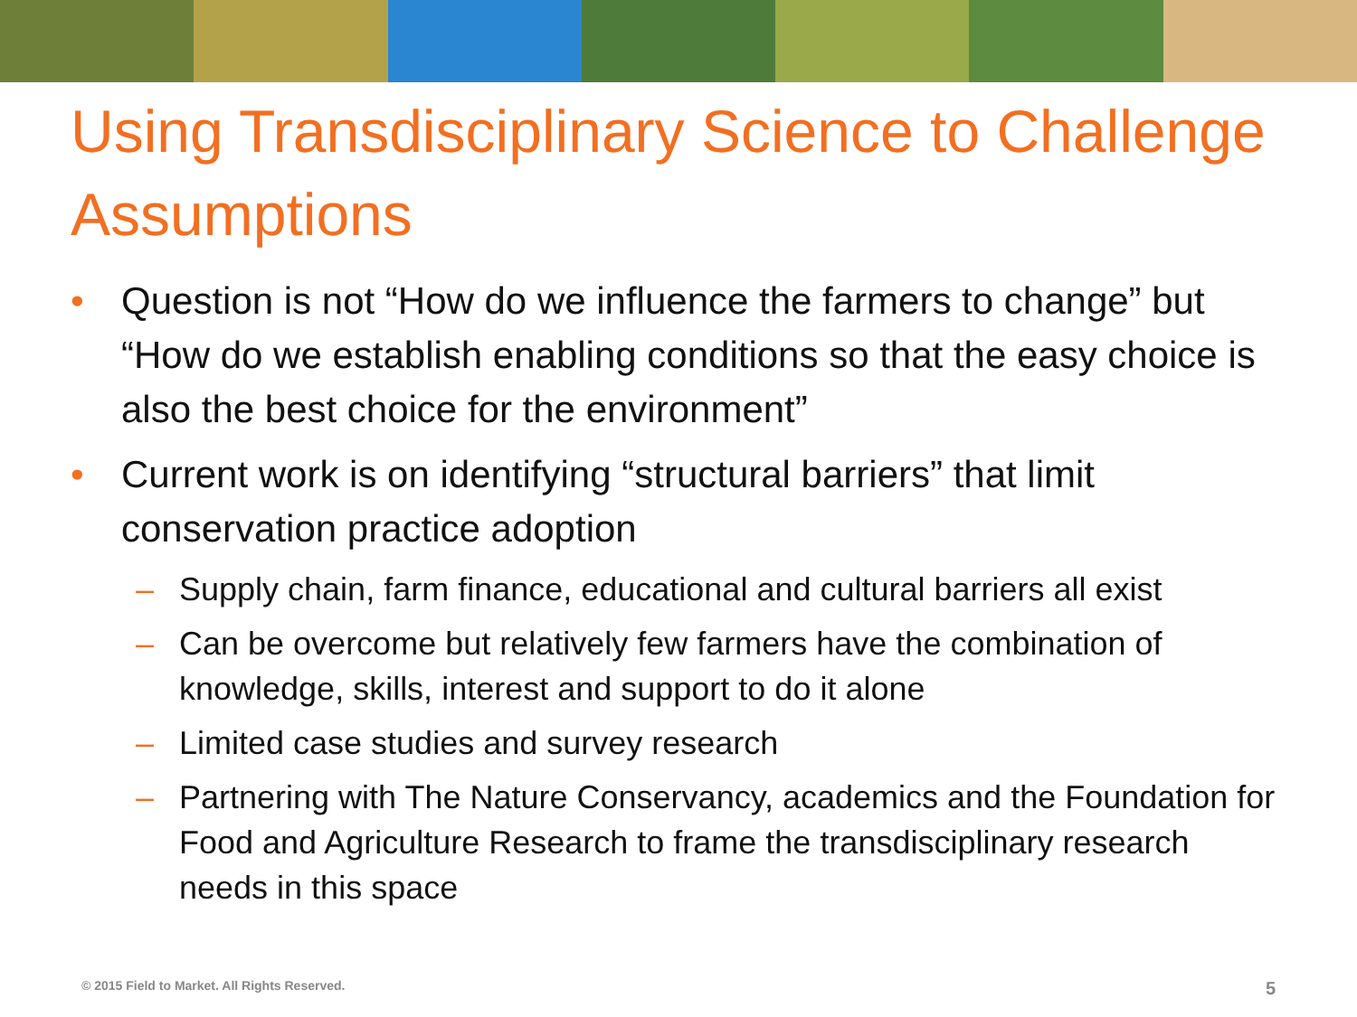Using Transdisciplinary Science to Challenge Assumptions
• Question is not “How do we influence the farmers to change” but “How do we establish enabling conditions so that the easy choice is also the best choice for the environment”
• Current work is on identifying “structural barriers” that limit conservation practice adoption
– Supply chain, farm finance, educational and cultural barriers all exist
– Can be overcome but relatively few farmers have the combination of knowledge, skills, interest and support to do it alone
– Limited case studies and survey research
– Partnering with The Nature Conservancy, academics and the Foundation for Food and Agriculture Research to frame the transdisciplinary research needs in this space
© 2015 Field to Market. All Rights Reserved. 5